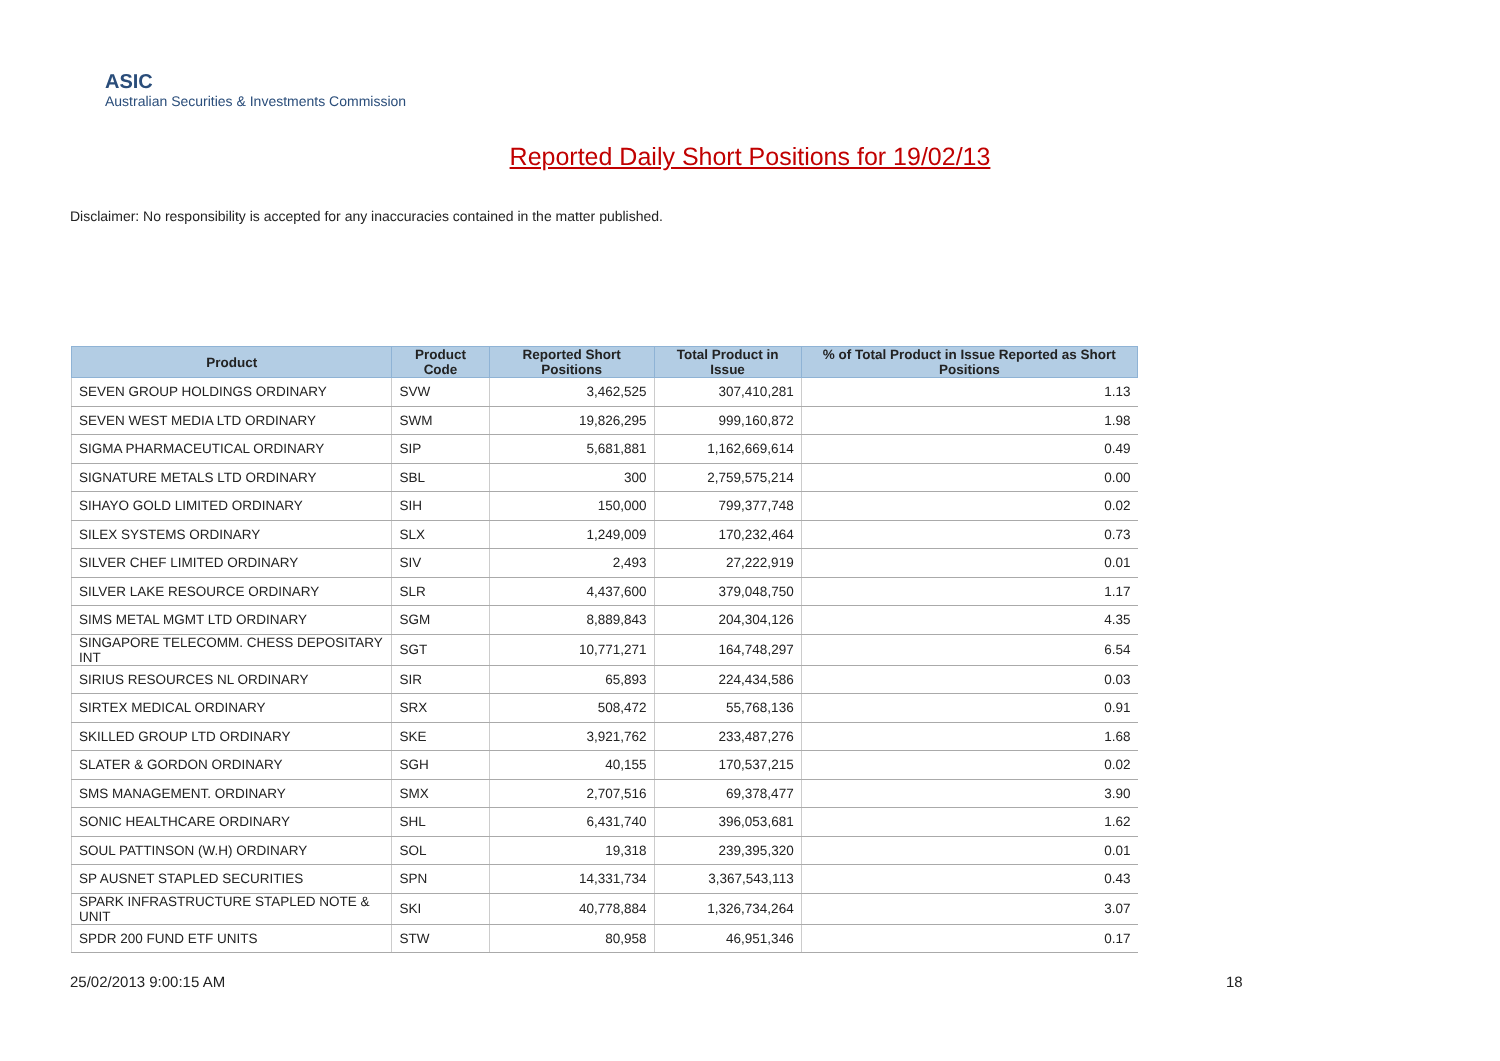ASIC
Australian Securities & Investments Commission
Reported Daily Short Positions for 19/02/13
Disclaimer: No responsibility is accepted for any inaccuracies contained in the matter published.
| Product | Product Code | Reported Short Positions | Total Product in Issue | % of Total Product in Issue Reported as Short Positions |
| --- | --- | --- | --- | --- |
| SEVEN GROUP HOLDINGS ORDINARY | SVW | 3,462,525 | 307,410,281 | 1.13 |
| SEVEN WEST MEDIA LTD ORDINARY | SWM | 19,826,295 | 999,160,872 | 1.98 |
| SIGMA PHARMACEUTICAL ORDINARY | SIP | 5,681,881 | 1,162,669,614 | 0.49 |
| SIGNATURE METALS LTD ORDINARY | SBL | 300 | 2,759,575,214 | 0.00 |
| SIHAYO GOLD LIMITED ORDINARY | SIH | 150,000 | 799,377,748 | 0.02 |
| SILEX SYSTEMS ORDINARY | SLX | 1,249,009 | 170,232,464 | 0.73 |
| SILVER CHEF LIMITED ORDINARY | SIV | 2,493 | 27,222,919 | 0.01 |
| SILVER LAKE RESOURCE ORDINARY | SLR | 4,437,600 | 379,048,750 | 1.17 |
| SIMS METAL MGMT LTD ORDINARY | SGM | 8,889,843 | 204,304,126 | 4.35 |
| SINGAPORE TELECOMM. CHESS DEPOSITARY INT | SGT | 10,771,271 | 164,748,297 | 6.54 |
| SIRIUS RESOURCES NL ORDINARY | SIR | 65,893 | 224,434,586 | 0.03 |
| SIRTEX MEDICAL ORDINARY | SRX | 508,472 | 55,768,136 | 0.91 |
| SKILLED GROUP LTD ORDINARY | SKE | 3,921,762 | 233,487,276 | 1.68 |
| SLATER & GORDON ORDINARY | SGH | 40,155 | 170,537,215 | 0.02 |
| SMS MANAGEMENT. ORDINARY | SMX | 2,707,516 | 69,378,477 | 3.90 |
| SONIC HEALTHCARE ORDINARY | SHL | 6,431,740 | 396,053,681 | 1.62 |
| SOUL PATTINSON (W.H) ORDINARY | SOL | 19,318 | 239,395,320 | 0.01 |
| SP AUSNET STAPLED SECURITIES | SPN | 14,331,734 | 3,367,543,113 | 0.43 |
| SPARK INFRASTRUCTURE STAPLED NOTE & UNIT | SKI | 40,778,884 | 1,326,734,264 | 3.07 |
| SPDR 200 FUND ETF UNITS | STW | 80,958 | 46,951,346 | 0.17 |
25/02/2013 9:00:15 AM 18